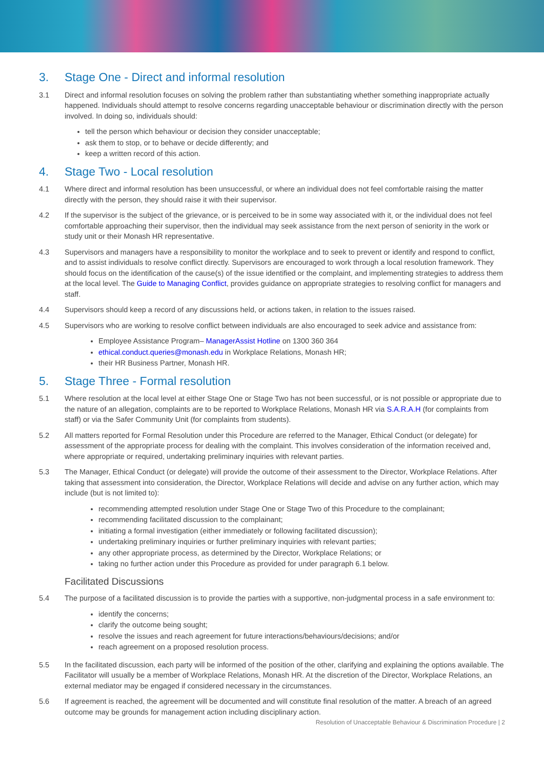3. Stage One - Direct and informal resolution
3.1 Direct and informal resolution focuses on solving the problem rather than substantiating whether something inappropriate actually happened. Individuals should attempt to resolve concerns regarding unacceptable behaviour or discrimination directly with the person involved. In doing so, individuals should:
tell the person which behaviour or decision they consider unacceptable;
ask them to stop, or to behave or decide differently; and
keep a written record of this action.
4. Stage Two - Local resolution
4.1 Where direct and informal resolution has been unsuccessful, or where an individual does not feel comfortable raising the matter directly with the person, they should raise it with their supervisor.
4.2 If the supervisor is the subject of the grievance, or is perceived to be in some way associated with it, or the individual does not feel comfortable approaching their supervisor, then the individual may seek assistance from the next person of seniority in the work or study unit or their Monash HR representative.
4.3 Supervisors and managers have a responsibility to monitor the workplace and to seek to prevent or identify and respond to conflict, and to assist individuals to resolve conflict directly. Supervisors are encouraged to work through a local resolution framework. They should focus on the identification of the cause(s) of the issue identified or the complaint, and implementing strategies to address them at the local level. The Guide to Managing Conflict, provides guidance on appropriate strategies to resolving conflict for managers and staff.
4.4 Supervisors should keep a record of any discussions held, or actions taken, in relation to the issues raised.
4.5 Supervisors who are working to resolve conflict between individuals are also encouraged to seek advice and assistance from:
Employee Assistance Program– ManagerAssist Hotline on 1300 360 364
ethical.conduct.queries@monash.edu in Workplace Relations, Monash HR;
their HR Business Partner, Monash HR.
5. Stage Three - Formal resolution
5.1 Where resolution at the local level at either Stage One or Stage Two has not been successful, or is not possible or appropriate due to the nature of an allegation, complaints are to be reported to Workplace Relations, Monash HR via S.A.R.A.H (for complaints from staff) or via the Safer Community Unit (for complaints from students).
5.2 All matters reported for Formal Resolution under this Procedure are referred to the Manager, Ethical Conduct (or delegate) for assessment of the appropriate process for dealing with the complaint. This involves consideration of the information received and, where appropriate or required, undertaking preliminary inquiries with relevant parties.
5.3 The Manager, Ethical Conduct (or delegate) will provide the outcome of their assessment to the Director, Workplace Relations. After taking that assessment into consideration, the Director, Workplace Relations will decide and advise on any further action, which may include (but is not limited to):
recommending attempted resolution under Stage One or Stage Two of this Procedure to the complainant;
recommending facilitated discussion to the complainant;
initiating a formal investigation (either immediately or following facilitated discussion);
undertaking preliminary inquiries or further preliminary inquiries with relevant parties;
any other appropriate process, as determined by the Director, Workplace Relations; or
taking no further action under this Procedure as provided for under paragraph 6.1 below.
Facilitated Discussions
5.4 The purpose of a facilitated discussion is to provide the parties with a supportive, non-judgmental process in a safe environment to:
identify the concerns;
clarify the outcome being sought;
resolve the issues and reach agreement for future interactions/behaviours/decisions; and/or
reach agreement on a proposed resolution process.
5.5 In the facilitated discussion, each party will be informed of the position of the other, clarifying and explaining the options available. The Facilitator will usually be a member of Workplace Relations, Monash HR. At the discretion of the Director, Workplace Relations, an external mediator may be engaged if considered necessary in the circumstances.
5.6 If agreement is reached, the agreement will be documented and will constitute final resolution of the matter. A breach of an agreed outcome may be grounds for management action including disciplinary action.
Resolution of Unacceptable Behaviour & Discrimination Procedure | 2